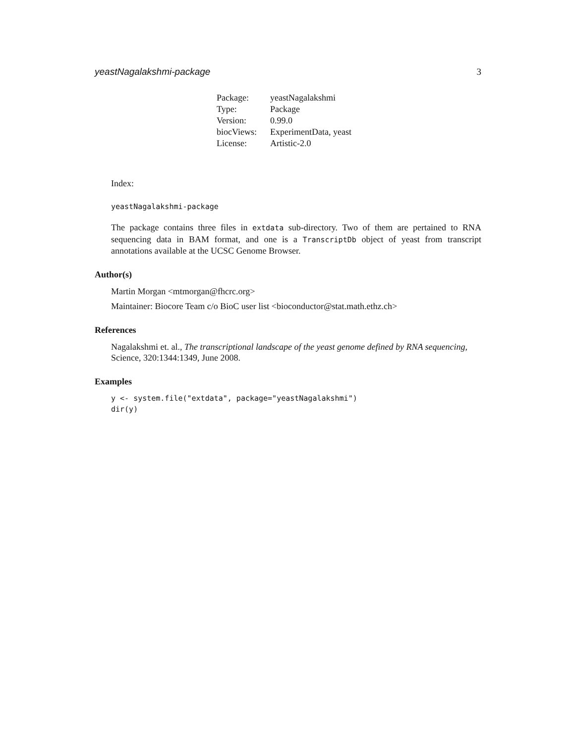yeastNagalakshmi-package 3
| Package: | yeastNagalakshmi |
| Type: | Package |
| Version: | 0.99.0 |
| biocViews: | ExperimentData, yeast |
| License: | Artistic-2.0 |
Index:
yeastNagalakshmi-package
The package contains three files in extdata sub-directory. Two of them are pertained to RNA sequencing data in BAM format, and one is a TranscriptDb object of yeast from transcript annotations available at the UCSC Genome Browser.
Author(s)
Martin Morgan <mtmorgan@fhcrc.org>
Maintainer: Biocore Team c/o BioC user list <bioconductor@stat.math.ethz.ch>
References
Nagalakshmi et. al., The transcriptional landscape of the yeast genome defined by RNA sequencing, Science, 320:1344:1349, June 2008.
Examples
y <- system.file("extdata", package="yeastNagalakshmi")
dir(y)